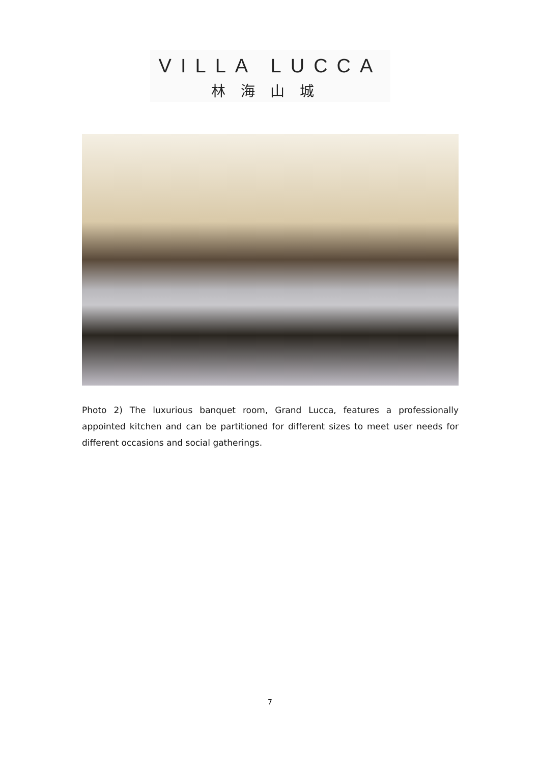VILLA LUCCA
林海山城
Photo 2) The luxurious banquet room, Grand Lucca, features a professionally appointed kitchen and can be partitioned for different sizes to meet user needs for different occasions and social gatherings.
7